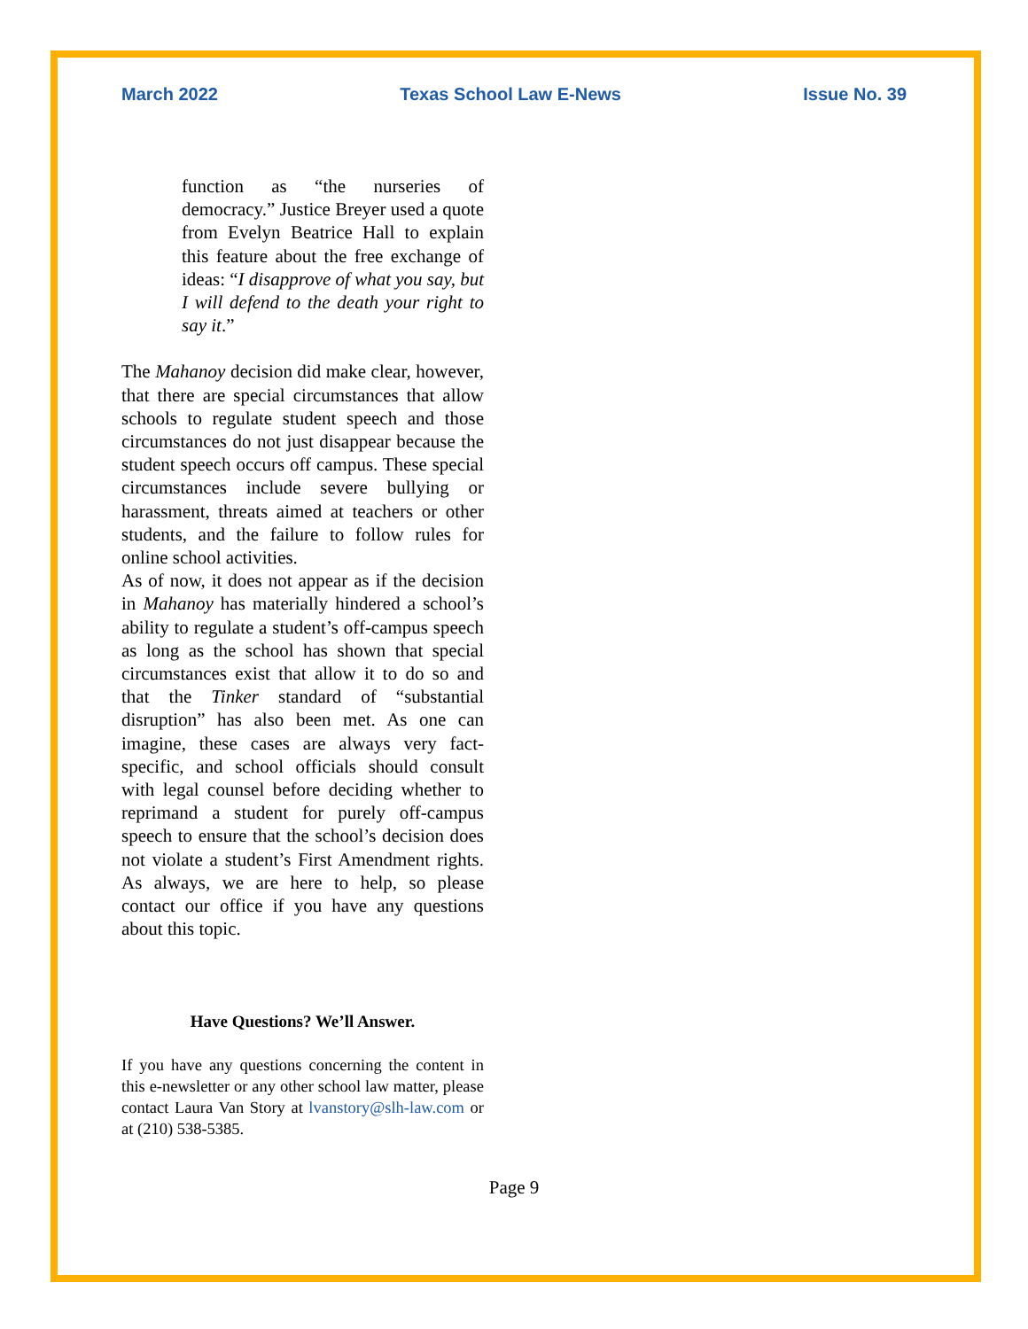March 2022 Texas School Law E-News Issue No. 39
function as “the nurseries of democracy.” Justice Breyer used a quote from Evelyn Beatrice Hall to explain this feature about the free exchange of ideas: “I disapprove of what you say, but I will defend to the death your right to say it.”
The Mahanoy decision did make clear, however, that there are special circumstances that allow schools to regulate student speech and those circumstances do not just disappear because the student speech occurs off campus. These special circumstances include severe bullying or harassment, threats aimed at teachers or other students, and the failure to follow rules for online school activities.
As of now, it does not appear as if the decision in Mahanoy has materially hindered a school’s ability to regulate a student’s off-campus speech as long as the school has shown that special circumstances exist that allow it to do so and that the Tinker standard of “substantial disruption” has also been met. As one can imagine, these cases are always very fact-specific, and school officials should consult with legal counsel before deciding whether to reprimand a student for purely off-campus speech to ensure that the school’s decision does not violate a student’s First Amendment rights. As always, we are here to help, so please contact our office if you have any questions about this topic.
Have Questions? We’ll Answer.
If you have any questions concerning the content in this e-newsletter or any other school law matter, please contact Laura Van Story at lvanstory@slh-law.com or at (210) 538-5385.
Page 9